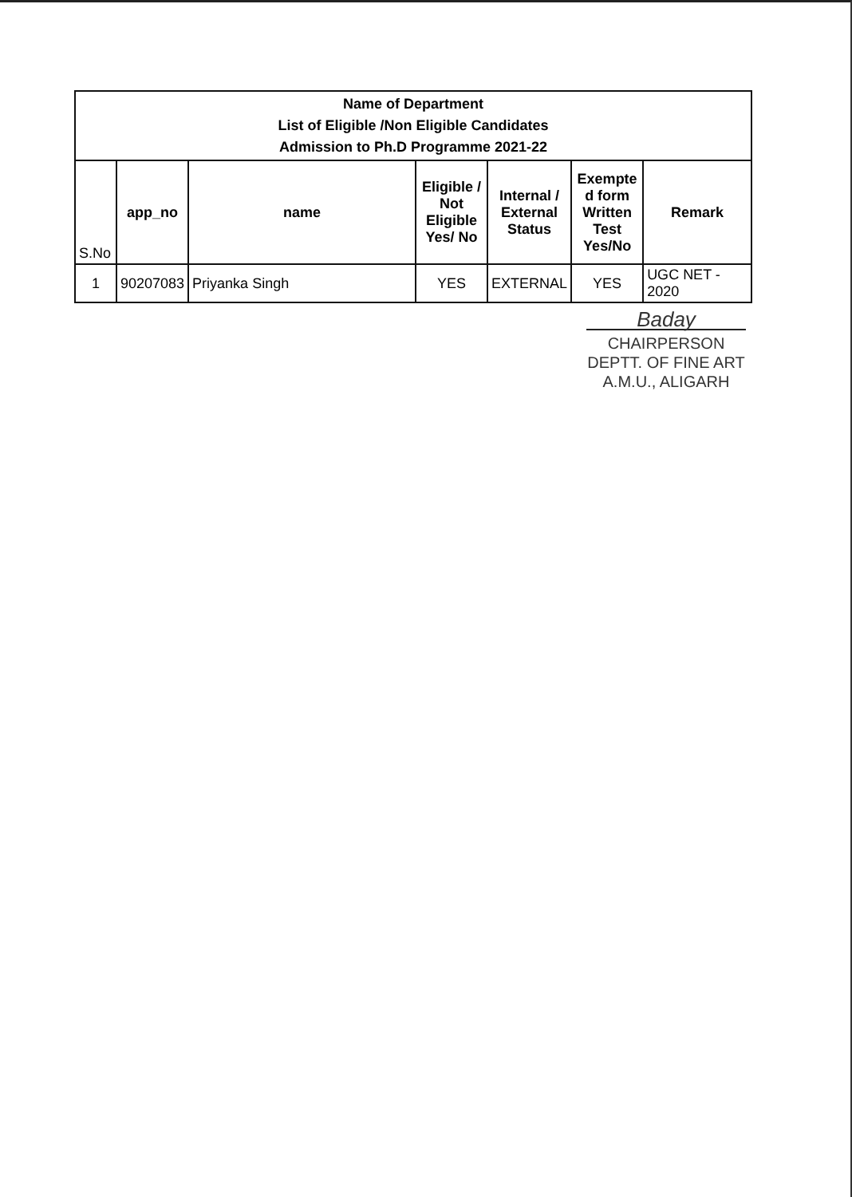| Name of Department List of Eligible /Non Eligible Candidates Admission to Ph.D Programme 2021-22 | | | | | | |
| S.No | app_no | name | Eligible / Not Eligible Yes/ No | Internal / External Status | Exempte d form Written Test Yes/No | Remark |
| 1 | 90207083 | Priyanka Singh | YES | EXTERNAL | YES | UGC NET - 2020 |
Baday
CHAIRPERSON
DEPTT. OF FINE ART
A.M.U., ALIGARH